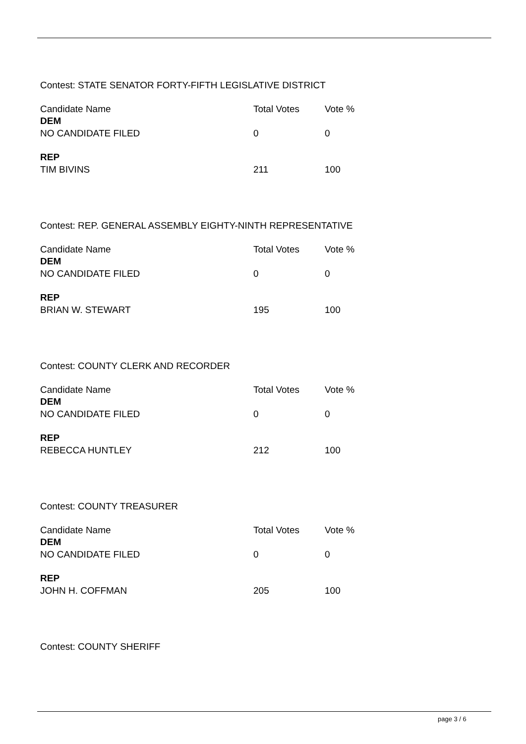Contest: STATE SENATOR FORTY-FIFTH LEGISLATIVE DISTRICT
| Candidate Name | Total Votes | Vote % |
| --- | --- | --- |
| DEM | | |
| NO CANDIDATE FILED | 0 | 0 |
| REP | | |
| TIM BIVINS | 211 | 100 |
Contest: REP. GENERAL ASSEMBLY EIGHTY-NINTH REPRESENTATIVE
| Candidate Name | Total Votes | Vote % |
| --- | --- | --- |
| DEM | | |
| NO CANDIDATE FILED | 0 | 0 |
| REP | | |
| BRIAN W. STEWART | 195 | 100 |
Contest: COUNTY CLERK AND RECORDER
| Candidate Name | Total Votes | Vote % |
| --- | --- | --- |
| DEM | | |
| NO CANDIDATE FILED | 0 | 0 |
| REP | | |
| REBECCA HUNTLEY | 212 | 100 |
Contest: COUNTY TREASURER
| Candidate Name | Total Votes | Vote % |
| --- | --- | --- |
| DEM | | |
| NO CANDIDATE FILED | 0 | 0 |
| REP | | |
| JOHN H. COFFMAN | 205 | 100 |
Contest: COUNTY SHERIFF
page 3 / 6